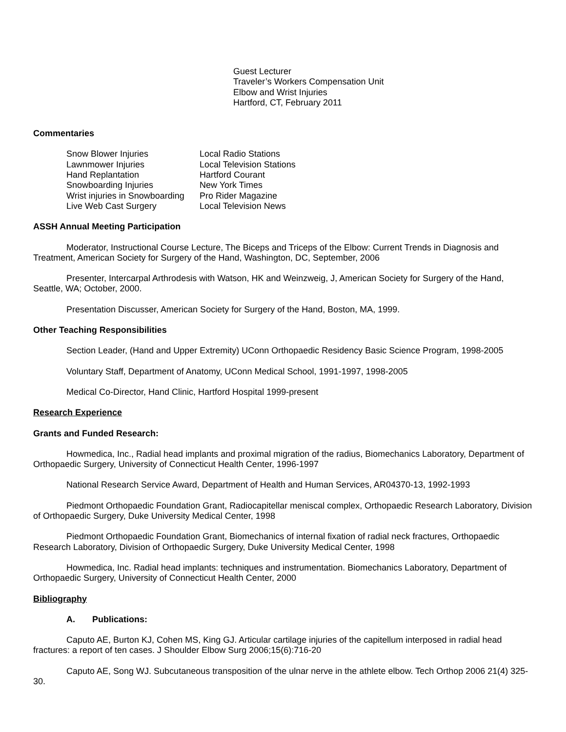Guest Lecturer
Traveler’s Workers Compensation Unit
Elbow and Wrist Injuries
Hartford, CT, February 2011
Commentaries
| Snow Blower Injuries | Local Radio Stations |
| Lawnmower Injuries | Local Television Stations |
| Hand Replantation | Hartford Courant |
| Snowboarding Injuries | New York Times |
| Wrist injuries in Snowboarding | Pro Rider Magazine |
| Live Web Cast Surgery | Local Television News |
ASSH Annual Meeting Participation
Moderator, Instructional Course Lecture, The Biceps and Triceps of the Elbow: Current Trends in Diagnosis and Treatment, American Society for Surgery of the Hand, Washington, DC, September, 2006
Presenter, Intercarpal Arthrodesis with Watson, HK and Weinzweig, J, American Society for Surgery of the Hand, Seattle, WA; October, 2000.
Presentation Discusser, American Society for Surgery of the Hand, Boston, MA, 1999.
Other Teaching Responsibilities
Section Leader, (Hand and Upper Extremity) UConn Orthopaedic Residency Basic Science Program, 1998-2005
Voluntary Staff, Department of Anatomy, UConn Medical School, 1991-1997, 1998-2005
Medical Co-Director, Hand Clinic, Hartford Hospital 1999-present
Research Experience
Grants and Funded Research:
Howmedica, Inc., Radial head implants and proximal migration of the radius, Biomechanics Laboratory, Department of Orthopaedic Surgery, University of Connecticut Health Center, 1996-1997
National Research Service Award, Department of Health and Human Services, AR04370-13, 1992-1993
Piedmont Orthopaedic Foundation Grant, Radiocapitellar meniscal complex, Orthopaedic Research Laboratory, Division of Orthopaedic Surgery, Duke University Medical Center, 1998
Piedmont Orthopaedic Foundation Grant, Biomechanics of internal fixation of radial neck fractures, Orthopaedic Research Laboratory, Division of Orthopaedic Surgery, Duke University Medical Center, 1998
Howmedica, Inc. Radial head implants: techniques and instrumentation. Biomechanics Laboratory, Department of Orthopaedic Surgery, University of Connecticut Health Center, 2000
Bibliography
A. Publications:
Caputo AE, Burton KJ, Cohen MS, King GJ. Articular cartilage injuries of the capitellum interposed in radial head fractures: a report of ten cases. J Shoulder Elbow Surg 2006;15(6):716-20
Caputo AE, Song WJ. Subcutaneous transposition of the ulnar nerve in the athlete elbow. Tech Orthop 2006 21(4) 325-30.